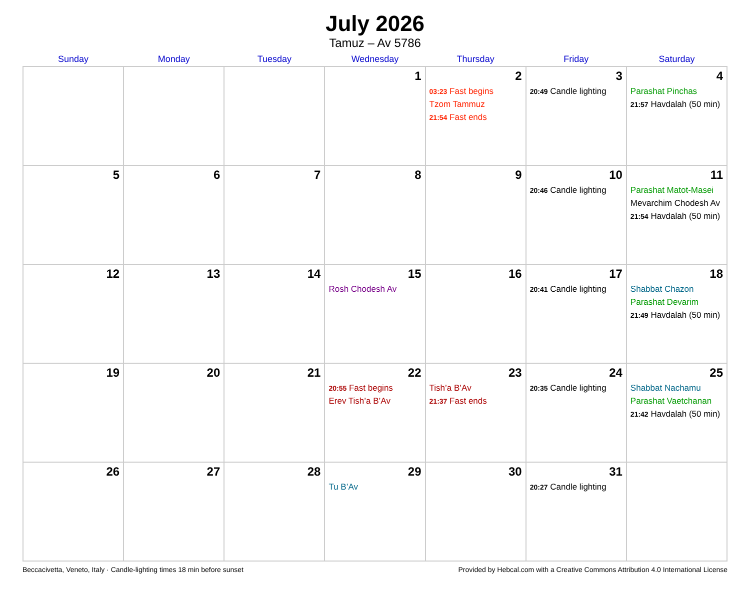July 2026
Tamuz – Av 5786
| Sunday | Monday | Tuesday | Wednesday | Thursday | Friday | Saturday |
| --- | --- | --- | --- | --- | --- | --- |
| | | | 1 | 2 03:23 Fast begins Tzom Tammuz 21:54 Fast ends | 3 20:49 Candle lighting | 4 Parashat Pinchas 21:57 Havdalah (50 min) |
| 5 | 6 | 7 | 8 | 9 | 10 20:46 Candle lighting | 11 Parashat Matot-Masei Mevarchim Chodesh Av 21:54 Havdalah (50 min) |
| 12 | 13 | 14 | 15 Rosh Chodesh Av | 16 | 17 20:41 Candle lighting | 18 Shabbat Chazon Parashat Devarim 21:49 Havdalah (50 min) |
| 19 | 20 | 21 | 22 20:55 Fast begins Erev Tish’a B’Av | 23 Tish’a B’Av 21:37 Fast ends | 24 20:35 Candle lighting | 25 Shabbat Nachamu Parashat Vaetchanan 21:42 Havdalah (50 min) |
| 26 | 27 | 28 | 29 Tu B’Av | 30 | 31 20:27 Candle lighting | |
Beccacivetta, Veneto, Italy · Candle-lighting times 18 min before sunset Provided by Hebcal.com with a Creative Commons Attribution 4.0 International License